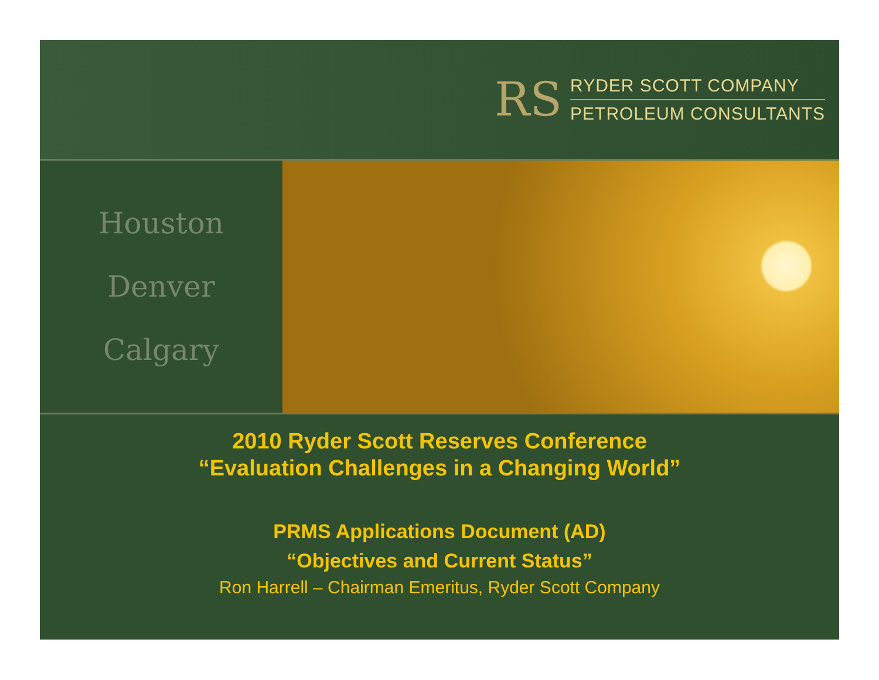RS
RYDER SCOTT COMPANY
PETROLEUM CONSULTANTS
Houston
Denver
Calgary
2010 Ryder Scott Reserves Conference
“Evaluation Challenges in a Changing World”
PRMS Applications Document (AD)
“Objectives and Current Status”
Ron Harrell – Chairman Emeritus, Ryder Scott Company